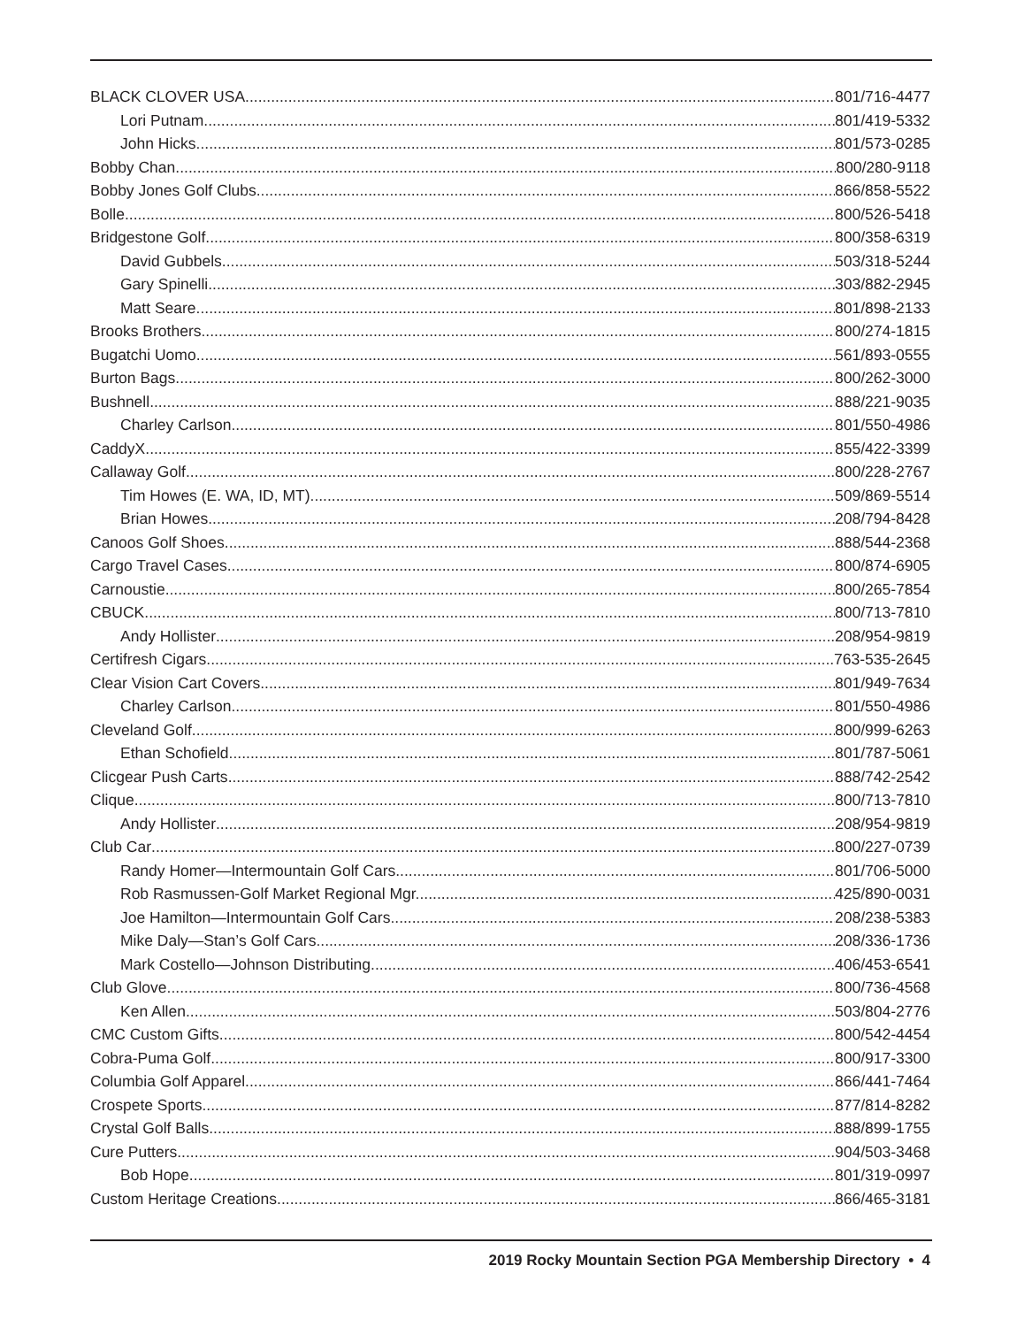BLACK CLOVER USA 801/716-4477
Lori Putnam 801/419-5332
John Hicks 801/573-0285
Bobby Chan 800/280-9118
Bobby Jones Golf Clubs 866/858-5522
Bolle 800/526-5418
Bridgestone Golf 800/358-6319
David Gubbels 503/318-5244
Gary Spinelli 303/882-2945
Matt Seare 801/898-2133
Brooks Brothers 800/274-1815
Bugatchi Uomo 561/893-0555
Burton Bags 800/262-3000
Bushnell 888/221-9035
Charley Carlson 801/550-4986
CaddyX 855/422-3399
Callaway Golf 800/228-2767
Tim Howes (E. WA, ID, MT) 509/869-5514
Brian Howes 208/794-8428
Canoos Golf Shoes 888/544-2368
Cargo Travel Cases 800/874-6905
Carnoustie 800/265-7854
CBUCK 800/713-7810
Andy Hollister 208/954-9819
Certifresh Cigars 763-535-2645
Clear Vision Cart Covers 801/949-7634
Charley Carlson 801/550-4986
Cleveland Golf 800/999-6263
Ethan Schofield 801/787-5061
Clicgear Push Carts 888/742-2542
Clique 800/713-7810
Andy Hollister 208/954-9819
Club Car 800/227-0739
Randy Homer—Intermountain Golf Cars 801/706-5000
Rob Rasmussen-Golf Market Regional Mgr. 425/890-0031
Joe Hamilton—Intermountain Golf Cars 208/238-5383
Mike Daly—Stan’s Golf Cars 208/336-1736
Mark Costello—Johnson Distributing 406/453-6541
Club Glove 800/736-4568
Ken Allen 503/804-2776
CMC Custom Gifts 800/542-4454
Cobra-Puma Golf 800/917-3300
Columbia Golf Apparel 866/441-7464
Crospete Sports 877/814-8282
Crystal Golf Balls 888/899-1755
Cure Putters 904/503-3468
Bob Hope 801/319-0997
Custom Heritage Creations 866/465-3181
2019 Rocky Mountain Section PGA Membership Directory • 4